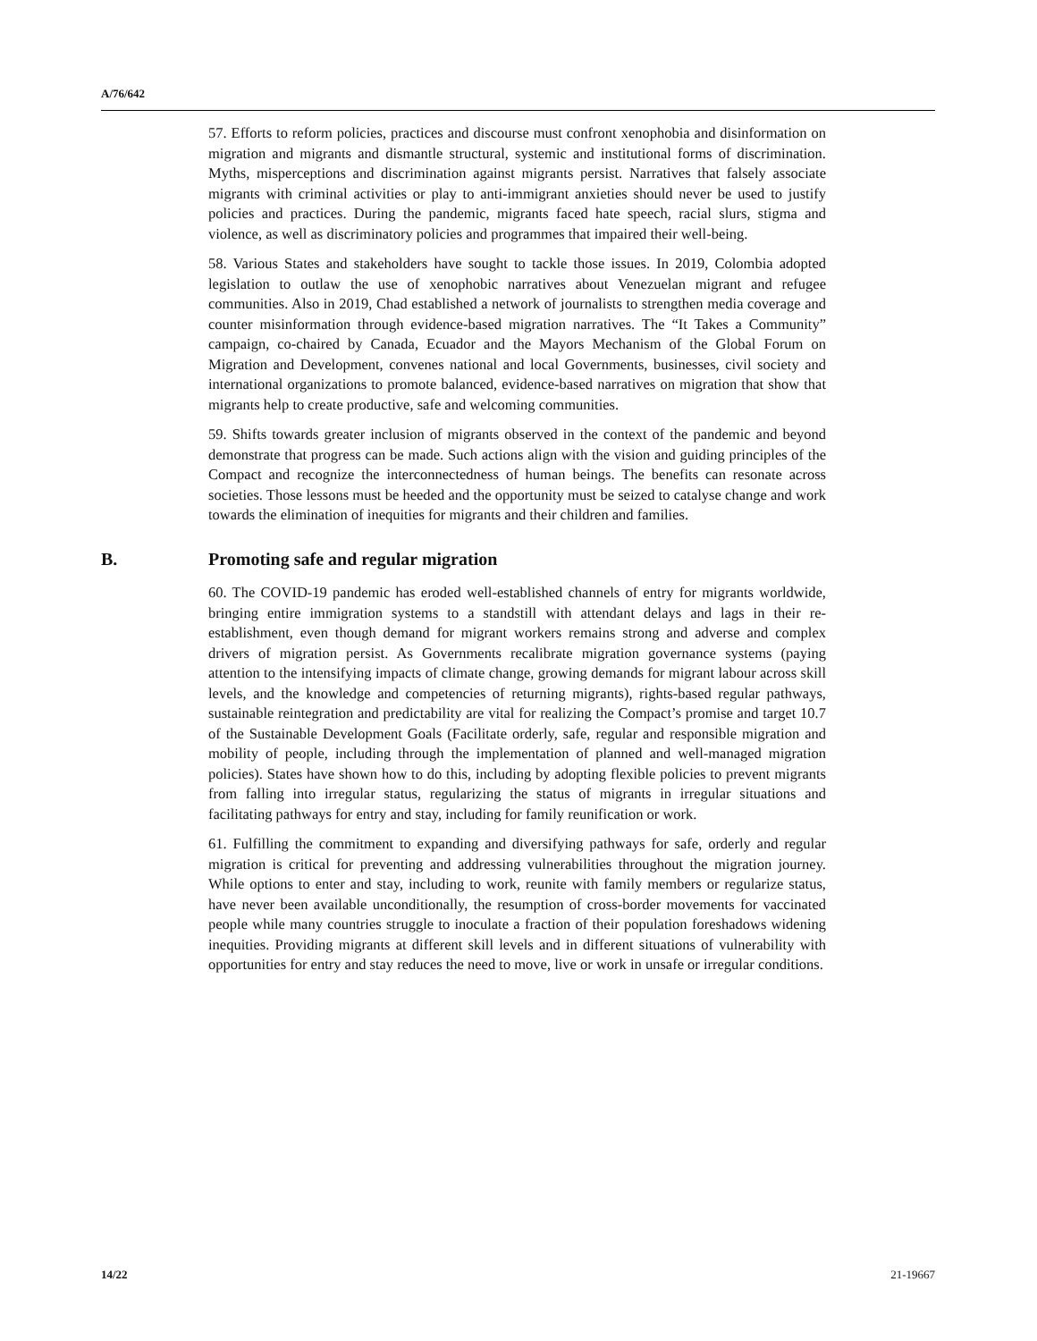A/76/642
57. Efforts to reform policies, practices and discourse must confront xenophobia and disinformation on migration and migrants and dismantle structural, systemic and institutional forms of discrimination. Myths, misperceptions and discrimination against migrants persist. Narratives that falsely associate migrants with criminal activities or play to anti-immigrant anxieties should never be used to justify policies and practices. During the pandemic, migrants faced hate speech, racial slurs, stigma and violence, as well as discriminatory policies and programmes that impaired their well-being.
58. Various States and stakeholders have sought to tackle those issues. In 2019, Colombia adopted legislation to outlaw the use of xenophobic narratives about Venezuelan migrant and refugee communities. Also in 2019, Chad established a network of journalists to strengthen media coverage and counter misinformation through evidence-based migration narratives. The “It Takes a Community” campaign, co-chaired by Canada, Ecuador and the Mayors Mechanism of the Global Forum on Migration and Development, convenes national and local Governments, businesses, civil society and international organizations to promote balanced, evidence-based narratives on migration that show that migrants help to create productive, safe and welcoming communities.
59. Shifts towards greater inclusion of migrants observed in the context of the pandemic and beyond demonstrate that progress can be made. Such actions align with the vision and guiding principles of the Compact and recognize the interconnectedness of human beings. The benefits can resonate across societies. Those lessons must be heeded and the opportunity must be seized to catalyse change and work towards the elimination of inequities for migrants and their children and families.
B. Promoting safe and regular migration
60. The COVID-19 pandemic has eroded well-established channels of entry for migrants worldwide, bringing entire immigration systems to a standstill with attendant delays and lags in their re-establishment, even though demand for migrant workers remains strong and adverse and complex drivers of migration persist. As Governments recalibrate migration governance systems (paying attention to the intensifying impacts of climate change, growing demands for migrant labour across skill levels, and the knowledge and competencies of returning migrants), rights-based regular pathways, sustainable reintegration and predictability are vital for realizing the Compact’s promise and target 10.7 of the Sustainable Development Goals (Facilitate orderly, safe, regular and responsible migration and mobility of people, including through the implementation of planned and well-managed migration policies). States have shown how to do this, including by adopting flexible policies to prevent migrants from falling into irregular status, regularizing the status of migrants in irregular situations and facilitating pathways for entry and stay, including for family reunification or work.
61. Fulfilling the commitment to expanding and diversifying pathways for safe, orderly and regular migration is critical for preventing and addressing vulnerabilities throughout the migration journey. While options to enter and stay, including to work, reunite with family members or regularize status, have never been available unconditionally, the resumption of cross-border movements for vaccinated people while many countries struggle to inoculate a fraction of their population foreshadows widening inequities. Providing migrants at different skill levels and in different situations of vulnerability with opportunities for entry and stay reduces the need to move, live or work in unsafe or irregular conditions.
14/22 21-19667